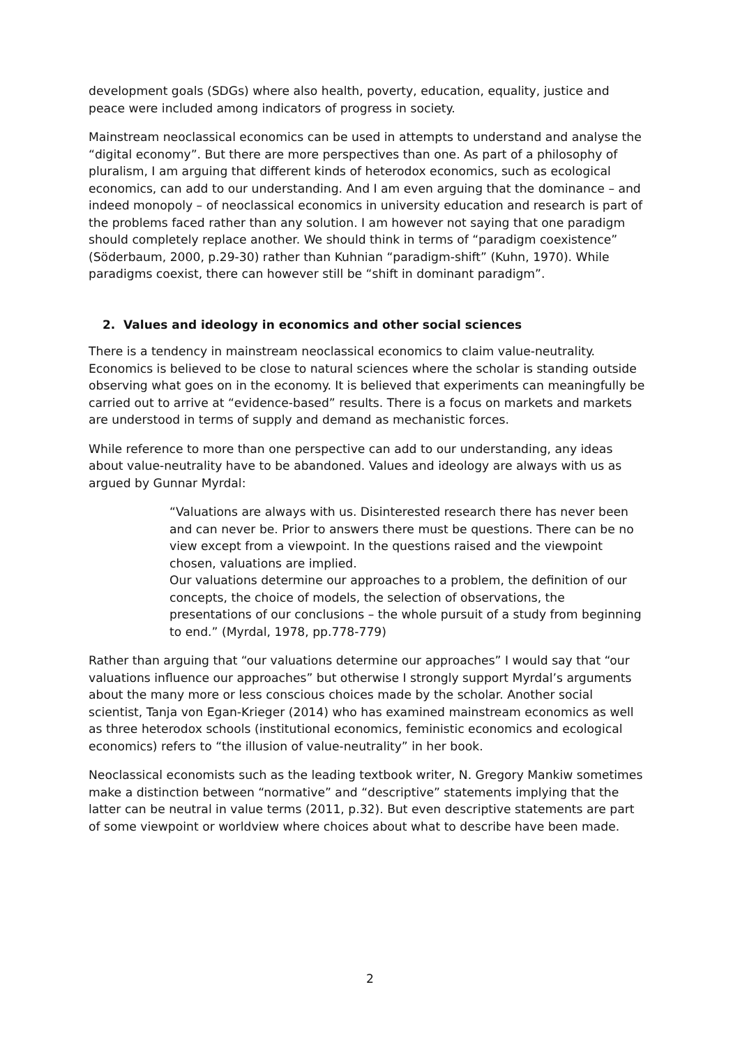development goals (SDGs) where also health, poverty, education, equality, justice and peace were included among indicators of progress in society.
Mainstream neoclassical economics can be used in attempts to understand and analyse the “digital economy”. But there are more perspectives than one. As part of a philosophy of pluralism, I am arguing that different kinds of heterodox economics, such as ecological economics, can add to our understanding. And I am even arguing that the dominance – and indeed monopoly – of neoclassical economics in university education and research is part of the problems faced rather than any solution. I am however not saying that one paradigm should completely replace another. We should think in terms of “paradigm coexistence” (Söderbaum, 2000, p.29-30) rather than Kuhnian “paradigm-shift” (Kuhn, 1970). While paradigms coexist, there can however still be “shift in dominant paradigm”.
2. Values and ideology in economics and other social sciences
There is a tendency in mainstream neoclassical economics to claim value-neutrality. Economics is believed to be close to natural sciences where the scholar is standing outside observing what goes on in the economy. It is believed that experiments can meaningfully be carried out to arrive at “evidence-based” results. There is a focus on markets and markets are understood in terms of supply and demand as mechanistic forces.
While reference to more than one perspective can add to our understanding, any ideas about value-neutrality have to be abandoned. Values and ideology are always with us as argued by Gunnar Myrdal:
“Valuations are always with us. Disinterested research there has never been and can never be. Prior to answers there must be questions. There can be no view except from a viewpoint. In the questions raised and the viewpoint chosen, valuations are implied.
Our valuations determine our approaches to a problem, the definition of our concepts, the choice of models, the selection of observations, the presentations of our conclusions – the whole pursuit of a study from beginning to end.” (Myrdal, 1978, pp.778-779)
Rather than arguing that “our valuations determine our approaches” I would say that “our valuations influence our approaches” but otherwise I strongly support Myrdal’s arguments about the many more or less conscious choices made by the scholar. Another social scientist, Tanja von Egan-Krieger (2014) who has examined mainstream economics as well as three heterodox schools (institutional economics, feministic economics and ecological economics) refers to “the illusion of value-neutrality” in her book.
Neoclassical economists such as the leading textbook writer, N. Gregory Mankiw sometimes make a distinction between “normative” and “descriptive” statements implying that the latter can be neutral in value terms (2011, p.32). But even descriptive statements are part of some viewpoint or worldview where choices about what to describe have been made.
2